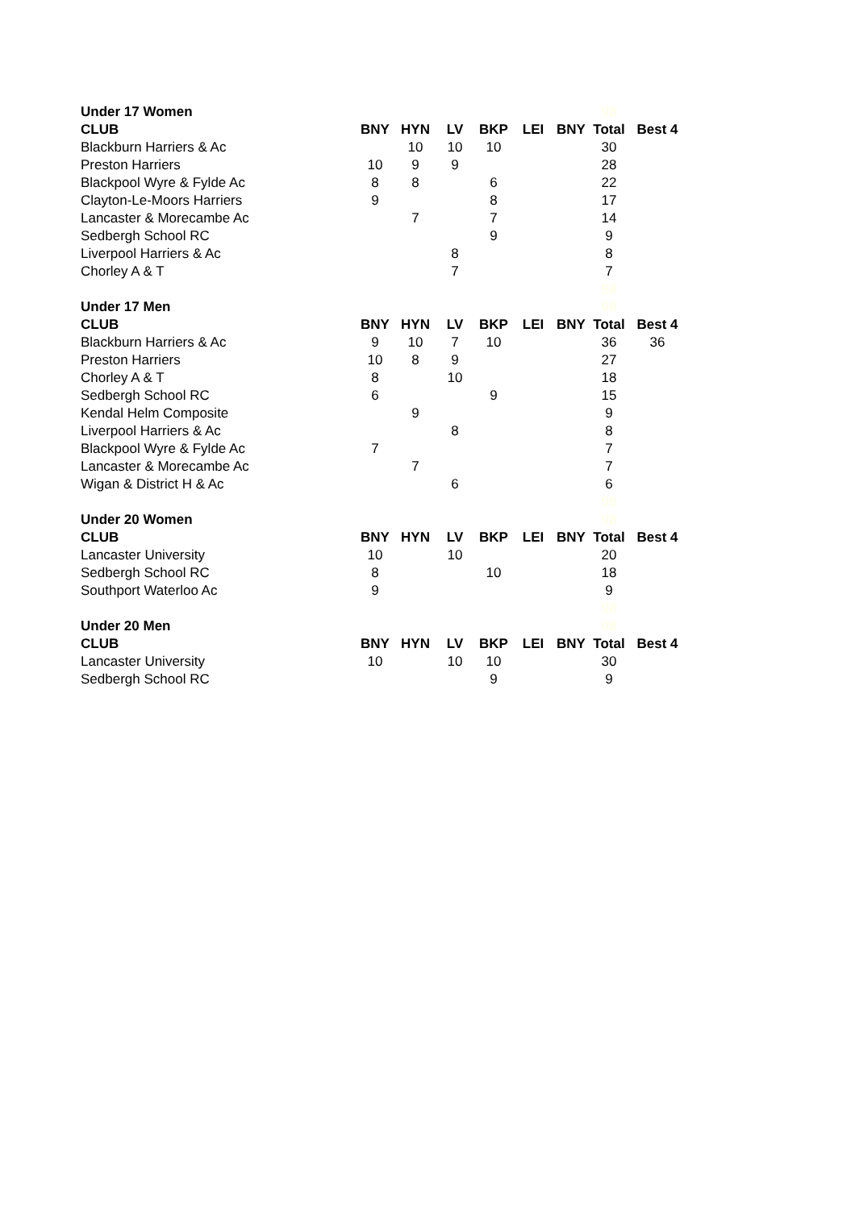| Under 17 Women | | | | | | | 98 | |
| CLUB | BNY | HYN | LV | BKP | LEI | BNY | Total | Best 4 |
| Blackburn Harriers & Ac | | 10 | 10 | 10 | | | 30 | |
| Preston Harriers | 10 | 9 | 9 | | | | 28 | |
| Blackpool Wyre & Fylde Ac | 8 | 8 | | 6 | | | 22 | |
| Clayton-Le-Moors Harriers | 9 | | | 8 | | | 17 | |
| Lancaster & Morecambe Ac | | 7 | | 7 | | | 14 | |
| Sedbergh School RC | | | | 9 | | | 9 | |
| Liverpool Harriers & Ac | | | 8 | | | | 8 | |
| Chorley A & T | | | 7 | | | | 7 | |
| | | | | | | | 98 | |
| Under 17 Men | | | | | | | 98 | |
| CLUB | BNY | HYN | LV | BKP | LEI | BNY | Total | Best 4 |
| Blackburn Harriers & Ac | 9 | 10 | 7 | 10 | | | 36 | 36 |
| Preston Harriers | 10 | 8 | 9 | | | | 27 | |
| Chorley A & T | 8 | | 10 | | | | 18 | |
| Sedbergh School RC | 6 | | | 9 | | | 15 | |
| Kendal Helm Composite | | 9 | | | | | 9 | |
| Liverpool Harriers & Ac | | | 8 | | | | 8 | |
| Blackpool Wyre & Fylde Ac | 7 | | | | | | 7 | |
| Lancaster & Morecambe Ac | | 7 | | | | | 7 | |
| Wigan & District H & Ac | | | 6 | | | | 6 | |
| | | | | | | | 98 | |
| Under 20 Women | | | | | | | 98 | |
| CLUB | BNY | HYN | LV | BKP | LEI | BNY | Total | Best 4 |
| Lancaster University | 10 | | 10 | | | | 20 | |
| Sedbergh School RC | 8 | | | 10 | | | 18 | |
| Southport Waterloo Ac | 9 | | | | | | 9 | |
| | | | | | | | 98 | |
| Under 20 Men | | | | | | | 98 | |
| CLUB | BNY | HYN | LV | BKP | LEI | BNY | Total | Best 4 |
| Lancaster University | 10 | | 10 | 10 | | | 30 | |
| Sedbergh School RC | | | | 9 | | | 9 | |